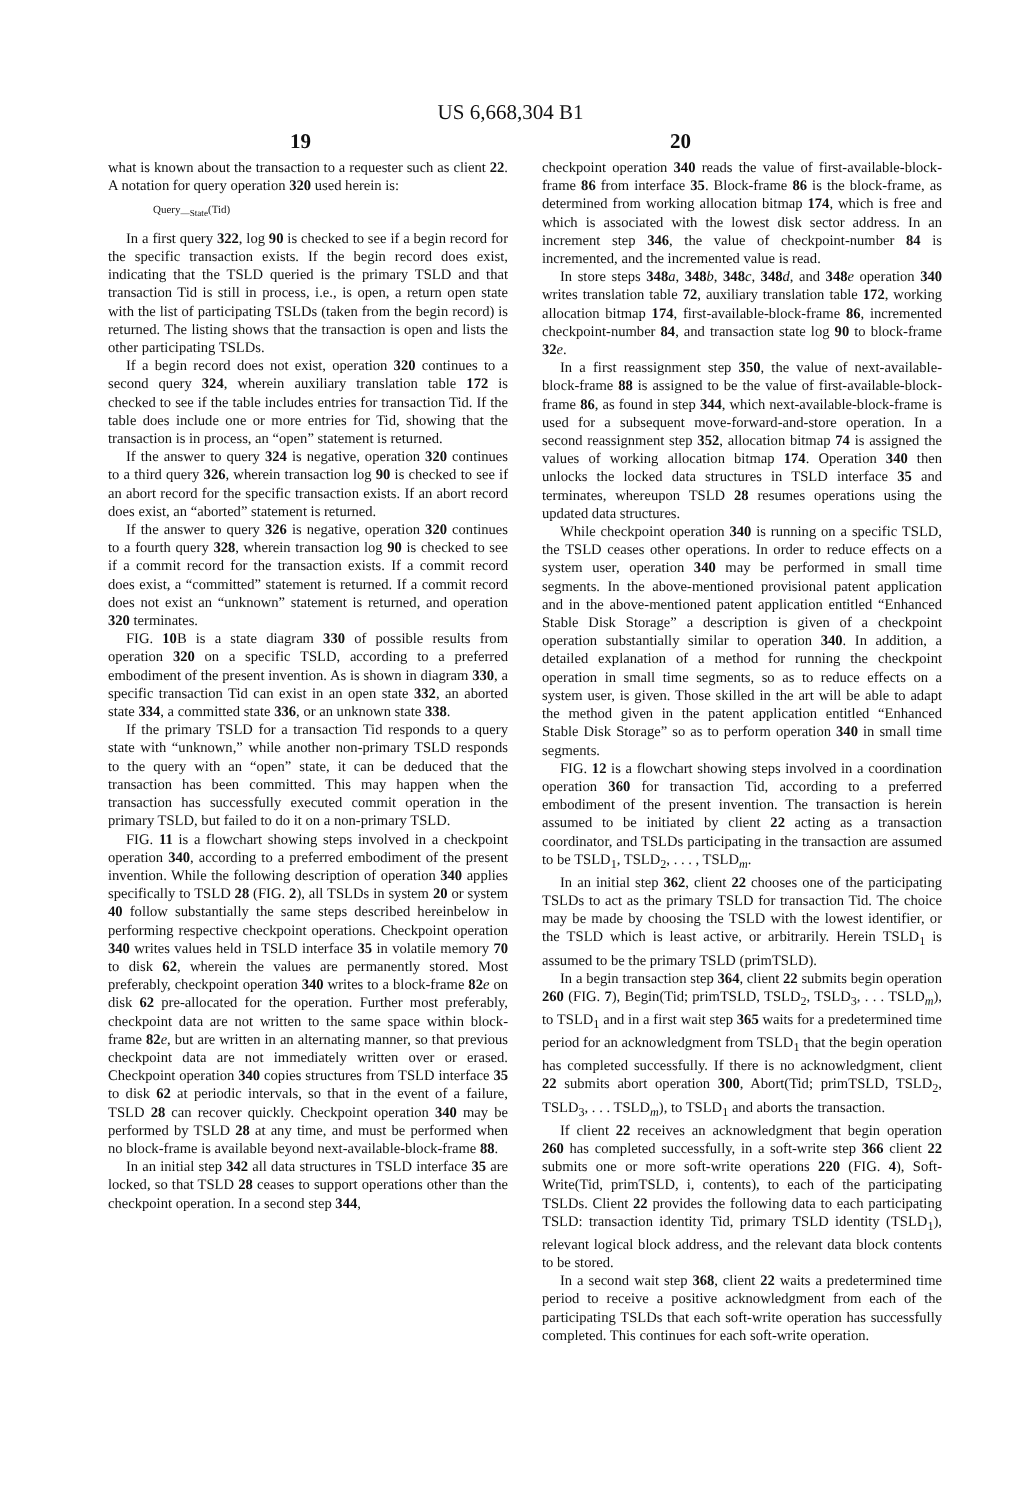US 6,668,304 B1
19 20
what is known about the transaction to a requester such as client 22. A notation for query operation 320 used herein is:
Query<sub>—State</sub>(Tid)
In a first query 322, log 90 is checked to see if a begin record for the specific transaction exists. If the begin record does exist, indicating that the TSLD queried is the primary TSLD and that transaction Tid is still in process, i.e., is open, a return open state with the list of participating TSLDs (taken from the begin record) is returned. The listing shows that the transaction is open and lists the other participating TSLDs.
If a begin record does not exist, operation 320 continues to a second query 324, wherein auxiliary translation table 172 is checked to see if the table includes entries for transaction Tid. If the table does include one or more entries for Tid, showing that the transaction is in process, an “open” statement is returned.
If the answer to query 324 is negative, operation 320 continues to a third query 326, wherein transaction log 90 is checked to see if an abort record for the specific transaction exists. If an abort record does exist, an “aborted” statement is returned.
If the answer to query 326 is negative, operation 320 continues to a fourth query 328, wherein transaction log 90 is checked to see if a commit record for the transaction exists. If a commit record does exist, a “committed” statement is returned. If a commit record does not exist an “unknown” statement is returned, and operation 320 terminates.
FIG. 10 B is a state diagram 330 of possible results from operation 320 on a specific TSLD, according to a preferred embodiment of the present invention. As is shown in diagram 330, a specific transaction Tid can exist in an open state 332, an aborted state 334, a committed state 336, or an unknown state 338.
If the primary TSLD for a transaction Tid responds to a query state with “unknown,” while another non-primary TSLD responds to the query with an “open” state, it can be deduced that the transaction has been committed. This may happen when the transaction has successfully executed commit operation in the primary TSLD, but failed to do it on a non-primary TSLD.
FIG. 11 is a flowchart showing steps involved in a checkpoint operation 340, according to a preferred embodiment of the present invention. While the following description of operation 340 applies specifically to TSLD 28 (FIG. 2), all TSLDs in system 20 or system 40 follow substantially the same steps described hereinbelow in performing respective checkpoint operations. Checkpoint operation 340 writes values held in TSLD interface 35 in volatile memory 70 to disk 62, wherein the values are permanently stored. Most preferably, checkpoint operation 340 writes to a block-frame 82 e on disk 62 pre-allocated for the operation. Further most preferably, checkpoint data are not written to the same space within block-frame 82 e, but are written in an alternating manner, so that previous checkpoint data are not immediately written over or erased. Checkpoint operation 340 copies structures from TSLD interface 35 to disk 62 at periodic intervals, so that in the event of a failure, TSLD 28 can recover quickly. Checkpoint operation 340 may be performed by TSLD 28 at any time, and must be performed when no block-frame is available beyond next-available-block-frame 88.
In an initial step 342 all data structures in TSLD interface 35 are locked, so that TSLD 28 ceases to support operations other than the checkpoint operation. In a second step 344,
checkpoint operation 340 reads the value of first-available-block-frame 86 from interface 35. Block-frame 86 is the block-frame, as determined from working allocation bitmap 174, which is free and which is associated with the lowest disk sector address. In an increment step 346, the value of checkpoint-number 84 is incremented, and the incremented value is read.
In store steps 348 a, 348 b, 348 c, 348 d, and 348 e operation 340 writes translation table 72, auxiliary translation table 172, working allocation bitmap 174, first-available-block-frame 86, incremented checkpoint-number 84, and transaction state log 90 to block-frame 32 e.
In a first reassignment step 350, the value of next-available-block-frame 88 is assigned to be the value of first-available-block-frame 86, as found in step 344, which next-available-block-frame is used for a subsequent move-forward-and-store operation. In a second reassignment step 352, allocation bitmap 74 is assigned the values of working allocation bitmap 174. Operation 340 then unlocks the locked data structures in TSLD interface 35 and terminates, whereupon TSLD 28 resumes operations using the updated data structures.
While checkpoint operation 340 is running on a specific TSLD, the TSLD ceases other operations. In order to reduce effects on a system user, operation 340 may be performed in small time segments. In the above-mentioned provisional patent application and in the above-mentioned patent application entitled “Enhanced Stable Disk Storage” a description is given of a checkpoint operation substantially similar to operation 340. In addition, a detailed explanation of a method for running the checkpoint operation in small time segments, so as to reduce effects on a system user, is given. Those skilled in the art will be able to adapt the method given in the patent application entitled “Enhanced Stable Disk Storage” so as to perform operation 340 in small time segments.
FIG. 12 is a flowchart showing steps involved in a coordination operation 360 for transaction Tid, according to a preferred embodiment of the present invention. The transaction is herein assumed to be initiated by client 22 acting as a transaction coordinator, and TSLDs participating in the transaction are assumed to be TSLD<sub>1</sub>, TSLD<sub>2</sub>, . . . , TSLD<sub>m</sub>.
In an initial step 362, client 22 chooses one of the participating TSLDs to act as the primary TSLD for transaction Tid. The choice may be made by choosing the TSLD with the lowest identifier, or the TSLD which is least active, or arbitrarily. Herein TSLD<sub>1</sub> is assumed to be the primary TSLD (primTSLD).
In a begin transaction step 364, client 22 submits begin operation 260 (FIG. 7), Begin(Tid; primTSLD, TSLD<sub>2</sub>, TSLD<sub>3</sub>, . . . TSLD<sub>m</sub>), to TSLD<sub>1</sub> and in a first wait step 365 waits for a predetermined time period for an acknowledgment from TSLD<sub>1</sub> that the begin operation has completed successfully. If there is no acknowledgment, client 22 submits abort operation 300, Abort(Tid; primTSLD, TSLD<sub>2</sub>, TSLD<sub>3</sub>, . . . TSLD<sub>m</sub>), to TSLD<sub>1</sub> and aborts the transaction.
If client 22 receives an acknowledgment that begin operation 260 has completed successfully, in a soft-write step 366 client 22 submits one or more soft-write operations 220 (FIG. 4), Soft-Write(Tid, primTSLD, i, contents), to each of the participating TSLDs. Client 22 provides the following data to each participating TSLD: transaction identity Tid, primary TSLD identity (TSLD<sub>1</sub>), relevant logical block address, and the relevant data block contents to be stored.
In a second wait step 368, client 22 waits a predetermined time period to receive a positive acknowledgment from each of the participating TSLDs that each soft-write operation has successfully completed. This continues for each soft-write operation.